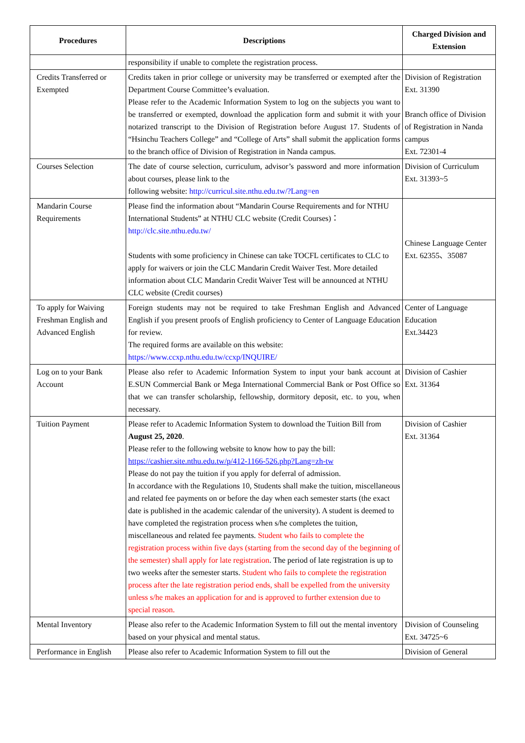| Procedures | Descriptions | Charged Division and Extension |
| --- | --- | --- |
| | responsibility if unable to complete the registration process. | |
| Credits Transferred or Exempted | Credits taken in prior college or university may be transferred or exempted after the Department Course Committee’s evaluation. Please refer to the Academic Information System to log on the subjects you want to be transferred or exempted, download the application form and submit it with your notarized transcript to the Division of Registration before August 17. Students of “Hsinchu Teachers College” and “College of Arts” shall submit the application forms to the branch office of Division of Registration in Nanda campus. | Division of Registration Ext. 31390 Branch office of Division of Registration in Nanda campus Ext. 72301-4 |
| Courses Selection | The date of course selection, curriculum, advisor’s password and more information about courses, please link to the following website: http://curricul.site.nthu.edu.tw/?Lang=en | Division of Curriculum Ext. 31393~5 |
| Mandarin Course Requirements | Please find the information about “Mandarin Course Requirements and for NTHU International Students” at NTHU CLC website (Credit Courses)： http://clc.site.nthu.edu.tw/ Students with some proficiency in Chinese can take TOCFL certificates to CLC to apply for waivers or join the CLC Mandarin Credit Waiver Test. More detailed information about CLC Mandarin Credit Waiver Test will be announced at NTHU CLC website (Credit courses) | Chinese Language Center Ext. 62355、35087 |
| To apply for Waiving Freshman English and Advanced English | Foreign students may not be required to take Freshman English and Advanced English if you present proofs of English proficiency to Center of Language Education for review. The required forms are available on this website: https://www.ccxp.nthu.edu.tw/ccxp/INQUIRE/ | Center of Language Education Ext.34423 |
| Log on to your Bank Account | Please also refer to Academic Information System to input your bank account at E.SUN Commercial Bank or Mega International Commercial Bank or Post Office so that we can transfer scholarship, fellowship, dormitory deposit, etc. to you, when necessary. | Division of Cashier Ext. 31364 |
| Tuition Payment | Please refer to Academic Information System to download the Tuition Bill from August 25, 2020 . Please refer to the following website to know how to pay the bill: https://cashier.site.nthu.edu.tw/p/412-1166-526.php?Lang=zh-tw Please do not pay the tuition if you apply for deferral of admission. In accordance with the Regulations 10, Students shall make the tuition, miscellaneous and related fee payments on or before the day when each semester starts (the exact date is published in the academic calendar of the university). A student is deemed to have completed the registration process when s/he completes the tuition, miscellaneous and related fee payments. Student who fails to complete the registration process within five days (starting from the second day of the beginning of the semester) shall apply for late registration . The period of late registration is up to two weeks after the semester starts. Student who fails to complete the registration process after the late registration period ends, shall be expelled from the university unless s/he makes an application for and is approved to further extension due to special reason. | Division of Cashier Ext. 31364 |
| Mental Inventory | Please also refer to the Academic Information System to fill out the mental inventory based on your physical and mental status. | Division of Counseling Ext. 34725~6 |
| Performance in English | Please also refer to Academic Information System to fill out the | Division of General |